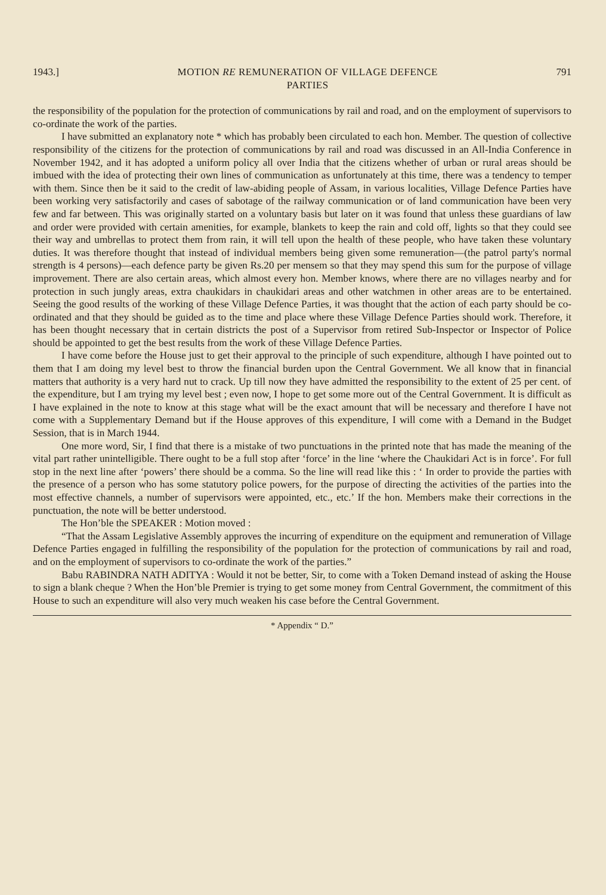1943.] MOTION RE REMUNERATION OF VILLAGE DEFENCE
PARTIES 791
the responsibility of the population for the protection of communications by rail and road, and on the employment of supervisors to co-ordinate the work of the parties.
I have submitted an explanatory note * which has probably been circulated to each hon. Member. The question of collective responsibility of the citizens for the protection of communications by rail and road was discussed in an All-India Conference in November 1942, and it has adopted a uniform policy all over India that the citizens whether of urban or rural areas should be imbued with the idea of protecting their own lines of communication as unfortunately at this time, there was a tendency to temper with them. Since then be it said to the credit of law-abiding people of Assam, in various localities, Village Defence Parties have been working very satisfactorily and cases of sabotage of the railway communication or of land communication have been very few and far between. This was originally started on a voluntary basis but later on it was found that unless these guardians of law and order were provided with certain amenities, for example, blankets to keep the rain and cold off, lights so that they could see their way and umbrellas to protect them from rain, it will tell upon the health of these people, who have taken these voluntary duties. It was therefore thought that instead of individual members being given some remuneration—(the patrol party's normal strength is 4 persons)—each defence party be given Rs.20 per mensem so that they may spend this sum for the purpose of village improvement. There are also certain areas, which almost every hon. Member knows, where there are no villages nearby and for protection in such jungly areas, extra chaukidars in chaukidari areas and other watchmen in other areas are to be entertained. Seeing the good results of the working of these Village Defence Parties, it was thought that the action of each party should be co-ordinated and that they should be guided as to the time and place where these Village Defence Parties should work. Therefore, it has been thought necessary that in certain districts the post of a Supervisor from retired Sub-Inspector or Inspector of Police should be appointed to get the best results from the work of these Village Defence Parties.
I have come before the House just to get their approval to the principle of such expenditure, although I have pointed out to them that I am doing my level best to throw the financial burden upon the Central Government. We all know that in financial matters that authority is a very hard nut to crack. Up till now they have admitted the responsibility to the extent of 25 per cent. of the expenditure, but I am trying my level best ; even now, I hope to get some more out of the Central Government. It is difficult as I have explained in the note to know at this stage what will be the exact amount that will be necessary and therefore I have not come with a Supplementary Demand but if the House approves of this expenditure, I will come with a Demand in the Budget Session, that is in March 1944.
One more word, Sir, I find that there is a mistake of two punctuations in the printed note that has made the meaning of the vital part rather unintelligible. There ought to be a full stop after ‘force’ in the line ‘where the Chaukidari Act is in force’. For full stop in the next line after ‘powers’ there should be a comma. So the line will read like this : ‘ In order to provide the parties with the presence of a person who has some statutory police powers, for the purpose of directing the activities of the parties into the most effective channels, a number of supervisors were appointed, etc., etc.’ If the hon. Members make their corrections in the punctuation, the note will be better understood.
The Hon’ble the SPEAKER : Motion moved :
“That the Assam Legislative Assembly approves the incurring of expenditure on the equipment and remuneration of Village Defence Parties engaged in fulfilling the responsibility of the population for the protection of communications by rail and road, and on the employment of supervisors to co-ordinate the work of the parties.”
Babu RABINDRA NATH ADITYA : Would it not be better, Sir, to come with a Token Demand instead of asking the House to sign a blank cheque ? When the Hon’ble Premier is trying to get some money from Central Government, the commitment of this House to such an expenditure will also very much weaken his case before the Central Government.
* Appendix “ D.”